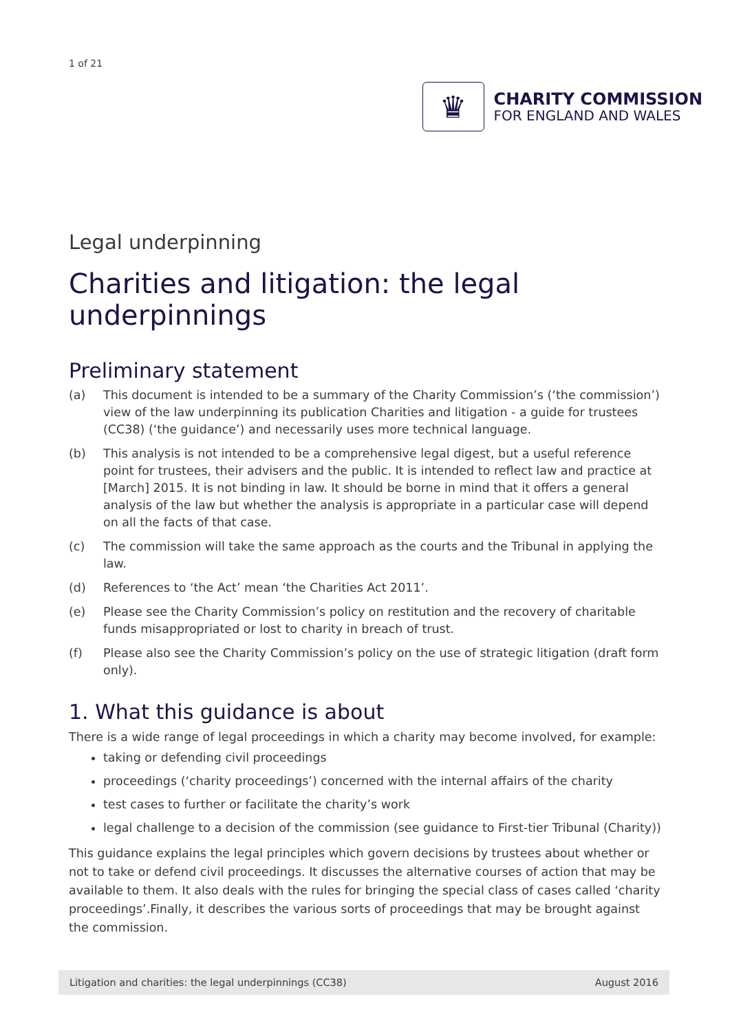1 of 21
♛
CHARITY COMMISSION
FOR ENGLAND AND WALES
Legal underpinning
Charities and litigation: the legal underpinnings
Preliminary statement
(a) This document is intended to be a summary of the Charity Commission’s (‘the commission’) view of the law underpinning its publication Charities and litigation - a guide for trustees (CC38) (‘the guidance’) and necessarily uses more technical language.
(b) This analysis is not intended to be a comprehensive legal digest, but a useful reference point for trustees, their advisers and the public. It is intended to reflect law and practice at [March] 2015. It is not binding in law. It should be borne in mind that it offers a general analysis of the law but whether the analysis is appropriate in a particular case will depend on all the facts of that case.
(c) The commission will take the same approach as the courts and the Tribunal in applying the law.
(d) References to ‘the Act’ mean ‘the Charities Act 2011’.
(e) Please see the Charity Commission’s policy on restitution and the recovery of charitable funds misappropriated or lost to charity in breach of trust.
(f) Please also see the Charity Commission’s policy on the use of strategic litigation (draft form only).
1. What this guidance is about
There is a wide range of legal proceedings in which a charity may become involved, for example:
taking or defending civil proceedings
proceedings (‘charity proceedings’) concerned with the internal affairs of the charity
test cases to further or facilitate the charity’s work
legal challenge to a decision of the commission (see guidance to First-tier Tribunal (Charity))
This guidance explains the legal principles which govern decisions by trustees about whether or not to take or defend civil proceedings. It discusses the alternative courses of action that may be available to them. It also deals with the rules for bringing the special class of cases called ‘charity proceedings’.Finally, it describes the various sorts of proceedings that may be brought against the commission.
Litigation and charities: the legal underpinnings (CC38) August 2016